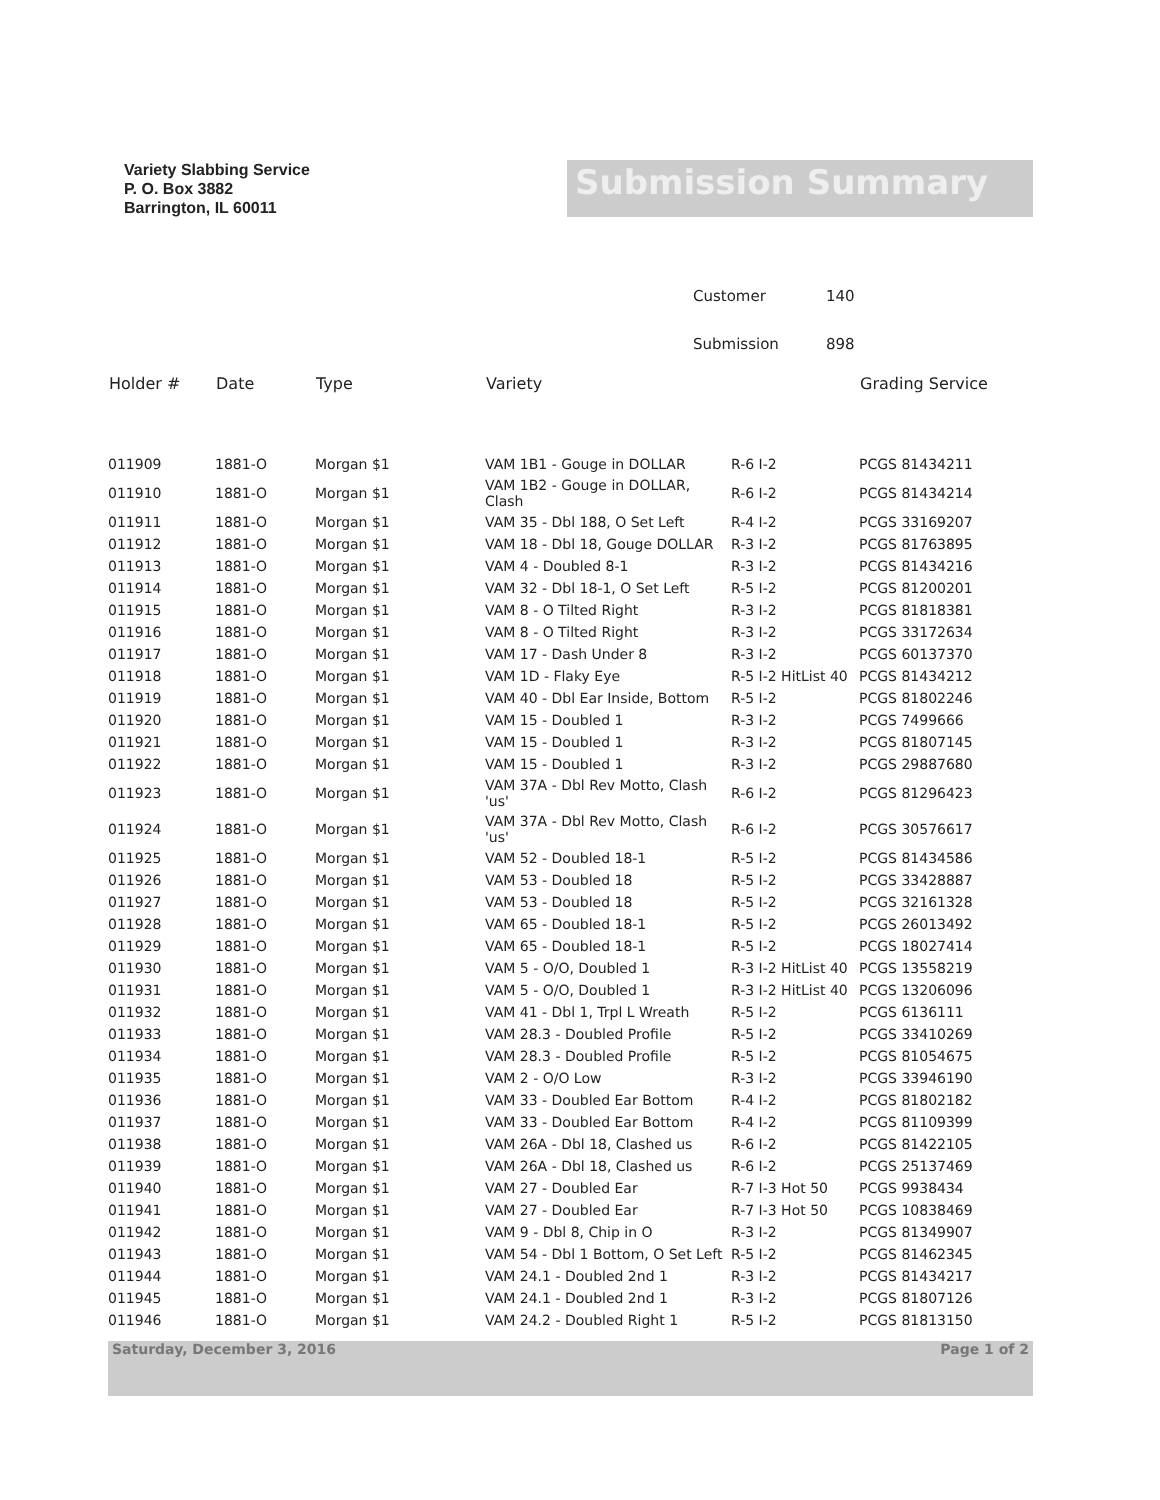Variety Slabbing Service
P. O. Box 3882
Barrington, IL 60011
Submission Summary
Customer 140
Submission 898
| Holder # | Date | Type | Variety | | Grading Service |
| --- | --- | --- | --- | --- | --- |
| 011909 | 1881-O | Morgan $1 | VAM 1B1 - Gouge in DOLLAR | R-6 I-2 | PCGS 81434211 |
| 011910 | 1881-O | Morgan $1 | VAM 1B2 - Gouge in DOLLAR, Clash | R-6 I-2 | PCGS 81434214 |
| 011911 | 1881-O | Morgan $1 | VAM 35 - Dbl 188, O Set Left | R-4 I-2 | PCGS 33169207 |
| 011912 | 1881-O | Morgan $1 | VAM 18 - Dbl 18, Gouge DOLLAR | R-3 I-2 | PCGS 81763895 |
| 011913 | 1881-O | Morgan $1 | VAM 4 - Doubled 8-1 | R-3 I-2 | PCGS 81434216 |
| 011914 | 1881-O | Morgan $1 | VAM 32 - Dbl 18-1, O Set Left | R-5 I-2 | PCGS 81200201 |
| 011915 | 1881-O | Morgan $1 | VAM 8 - O Tilted Right | R-3 I-2 | PCGS 81818381 |
| 011916 | 1881-O | Morgan $1 | VAM 8 - O Tilted Right | R-3 I-2 | PCGS 33172634 |
| 011917 | 1881-O | Morgan $1 | VAM 17 - Dash Under 8 | R-3 I-2 | PCGS 60137370 |
| 011918 | 1881-O | Morgan $1 | VAM 1D - Flaky Eye | R-5 I-2 HitList 40 | PCGS 81434212 |
| 011919 | 1881-O | Morgan $1 | VAM 40 - Dbl Ear Inside, Bottom | R-5 I-2 | PCGS 81802246 |
| 011920 | 1881-O | Morgan $1 | VAM 15 - Doubled 1 | R-3 I-2 | PCGS 7499666 |
| 011921 | 1881-O | Morgan $1 | VAM 15 - Doubled 1 | R-3 I-2 | PCGS 81807145 |
| 011922 | 1881-O | Morgan $1 | VAM 15 - Doubled 1 | R-3 I-2 | PCGS 29887680 |
| 011923 | 1881-O | Morgan $1 | VAM 37A - Dbl Rev Motto, Clash 'us' | R-6 I-2 | PCGS 81296423 |
| 011924 | 1881-O | Morgan $1 | VAM 37A - Dbl Rev Motto, Clash 'us' | R-6 I-2 | PCGS 30576617 |
| 011925 | 1881-O | Morgan $1 | VAM 52 - Doubled 18-1 | R-5 I-2 | PCGS 81434586 |
| 011926 | 1881-O | Morgan $1 | VAM 53 - Doubled 18 | R-5 I-2 | PCGS 33428887 |
| 011927 | 1881-O | Morgan $1 | VAM 53 - Doubled 18 | R-5 I-2 | PCGS 32161328 |
| 011928 | 1881-O | Morgan $1 | VAM 65 - Doubled 18-1 | R-5 I-2 | PCGS 26013492 |
| 011929 | 1881-O | Morgan $1 | VAM 65 - Doubled 18-1 | R-5 I-2 | PCGS 18027414 |
| 011930 | 1881-O | Morgan $1 | VAM 5 - O/O, Doubled 1 | R-3 I-2 HitList 40 | PCGS 13558219 |
| 011931 | 1881-O | Morgan $1 | VAM 5 - O/O, Doubled 1 | R-3 I-2 HitList 40 | PCGS 13206096 |
| 011932 | 1881-O | Morgan $1 | VAM 41 - Dbl 1, Trpl L Wreath | R-5 I-2 | PCGS 6136111 |
| 011933 | 1881-O | Morgan $1 | VAM 28.3 - Doubled Profile | R-5 I-2 | PCGS 33410269 |
| 011934 | 1881-O | Morgan $1 | VAM 28.3 - Doubled Profile | R-5 I-2 | PCGS 81054675 |
| 011935 | 1881-O | Morgan $1 | VAM 2 - O/O Low | R-3 I-2 | PCGS 33946190 |
| 011936 | 1881-O | Morgan $1 | VAM 33 - Doubled Ear Bottom | R-4 I-2 | PCGS 81802182 |
| 011937 | 1881-O | Morgan $1 | VAM 33 - Doubled Ear Bottom | R-4 I-2 | PCGS 81109399 |
| 011938 | 1881-O | Morgan $1 | VAM 26A - Dbl 18, Clashed us | R-6 I-2 | PCGS 81422105 |
| 011939 | 1881-O | Morgan $1 | VAM 26A - Dbl 18, Clashed us | R-6 I-2 | PCGS 25137469 |
| 011940 | 1881-O | Morgan $1 | VAM 27 - Doubled Ear | R-7 I-3 Hot 50 | PCGS 9938434 |
| 011941 | 1881-O | Morgan $1 | VAM 27 - Doubled Ear | R-7 I-3 Hot 50 | PCGS 10838469 |
| 011942 | 1881-O | Morgan $1 | VAM 9 - Dbl 8, Chip in O | R-3 I-2 | PCGS 81349907 |
| 011943 | 1881-O | Morgan $1 | VAM 54 - Dbl 1 Bottom, O Set Left | R-5 I-2 | PCGS 81462345 |
| 011944 | 1881-O | Morgan $1 | VAM 24.1 - Doubled 2nd 1 | R-3 I-2 | PCGS 81434217 |
| 011945 | 1881-O | Morgan $1 | VAM 24.1 - Doubled 2nd 1 | R-3 I-2 | PCGS 81807126 |
| 011946 | 1881-O | Morgan $1 | VAM 24.2 - Doubled Right 1 | R-5 I-2 | PCGS 81813150 |
Saturday, December 3, 2016 Page 1 of 2